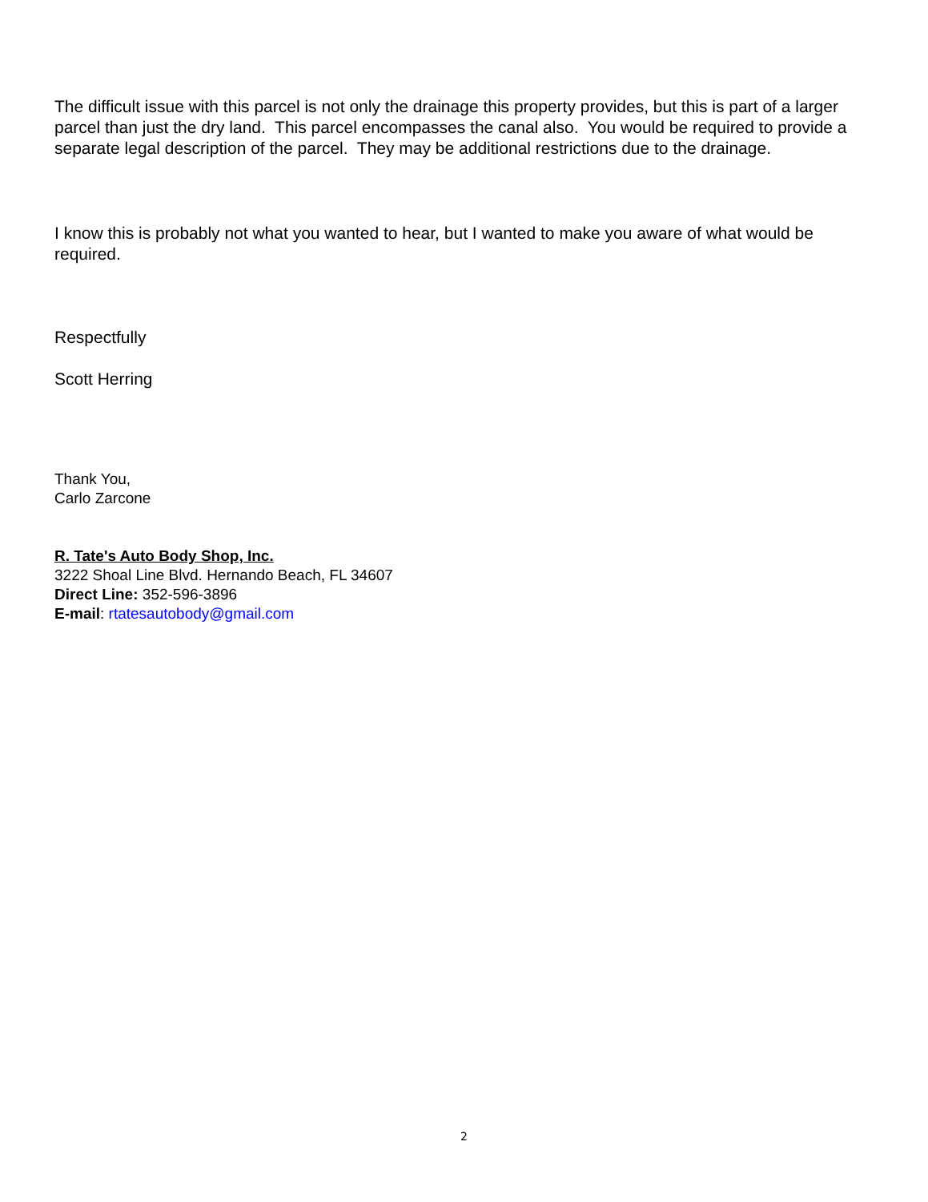The difficult issue with this parcel is not only the drainage this property provides, but this is part of a larger parcel than just the dry land. This parcel encompasses the canal also. You would be required to provide a separate legal description of the parcel. They may be additional restrictions due to the drainage.
I know this is probably not what you wanted to hear, but I wanted to make you aware of what would be required.
Respectfully
Scott Herring
Thank You,
Carlo Zarcone
R. Tate's Auto Body Shop, Inc.
3222 Shoal Line Blvd. Hernando Beach, FL 34607
Direct Line: 352-596-3896
E-mail: rtatesautobody@gmail.com
2